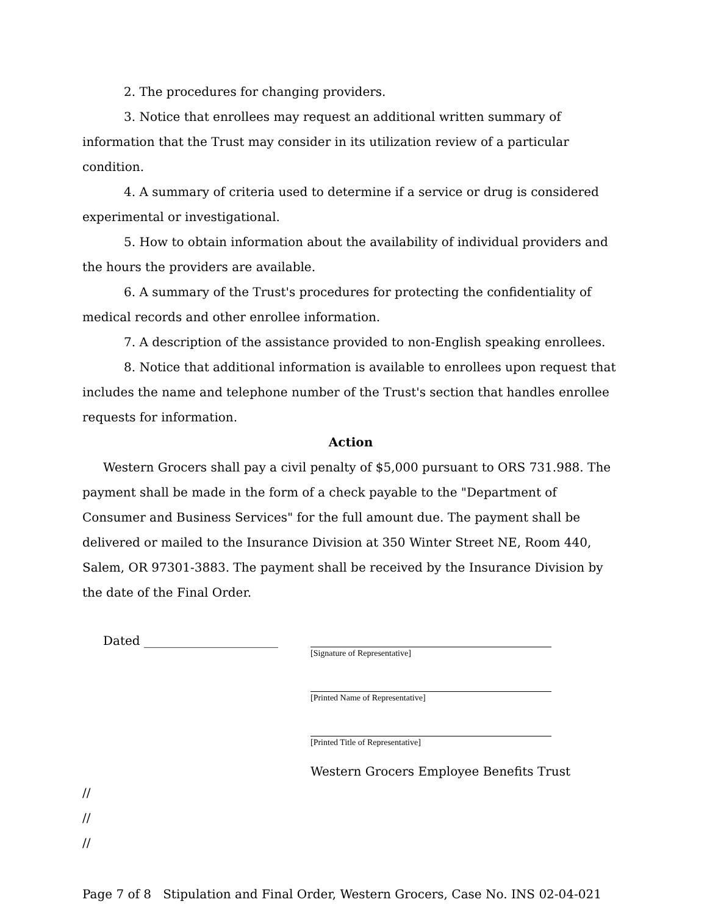2. The procedures for changing providers.
3. Notice that enrollees may request an additional written summary of information that the Trust may consider in its utilization review of a particular condition.
4. A summary of criteria used to determine if a service or drug is considered experimental or investigational.
5. How to obtain information about the availability of individual providers and the hours the providers are available.
6. A summary of the Trust's procedures for protecting the confidentiality of medical records and other enrollee information.
7. A description of the assistance provided to non-English speaking enrollees.
8. Notice that additional information is available to enrollees upon request that includes the name and telephone number of the Trust's section that handles enrollee requests for information.
Action
Western Grocers shall pay a civil penalty of $5,000 pursuant to ORS 731.988. The payment shall be made in the form of a check payable to the "Department of Consumer and Business Services" for the full amount due. The payment shall be delivered or mailed to the Insurance Division at 350 Winter Street NE, Room 440, Salem, OR 97301-3883. The payment shall be received by the Insurance Division by the date of the Final Order.
Dated ______________________
[Signature of Representative]
[Printed Name of Representative]
[Printed Title of Representative]
Western Grocers Employee Benefits Trust
//
//
//
Page 7 of 8 Stipulation and Final Order, Western Grocers, Case No. INS 02-04-021